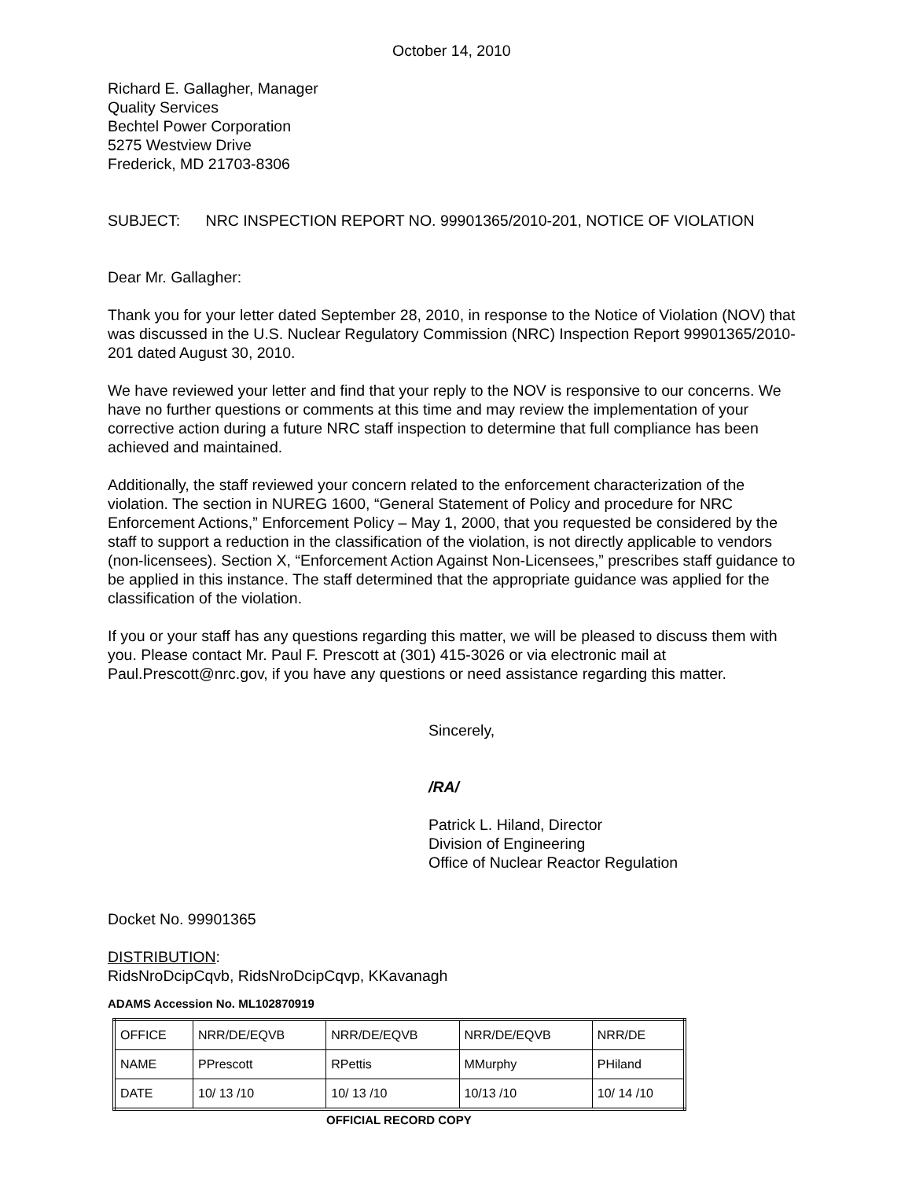October 14, 2010
Richard E. Gallagher, Manager
Quality Services
Bechtel Power Corporation
5275 Westview Drive
Frederick, MD 21703-8306
SUBJECT: NRC INSPECTION REPORT NO. 99901365/2010-201, NOTICE OF VIOLATION
Dear Mr. Gallagher:
Thank you for your letter dated September 28, 2010, in response to the Notice of Violation (NOV) that was discussed in the U.S. Nuclear Regulatory Commission (NRC) Inspection Report 99901365/2010-201 dated August 30, 2010.
We have reviewed your letter and find that your reply to the NOV is responsive to our concerns. We have no further questions or comments at this time and may review the implementation of your corrective action during a future NRC staff inspection to determine that full compliance has been achieved and maintained.
Additionally, the staff reviewed your concern related to the enforcement characterization of the violation. The section in NUREG 1600, “General Statement of Policy and procedure for NRC Enforcement Actions,” Enforcement Policy – May 1, 2000, that you requested be considered by the staff to support a reduction in the classification of the violation, is not directly applicable to vendors (non-licensees). Section X, “Enforcement Action Against Non-Licensees,” prescribes staff guidance to be applied in this instance. The staff determined that the appropriate guidance was applied for the classification of the violation.
If you or your staff has any questions regarding this matter, we will be pleased to discuss them with you. Please contact Mr. Paul F. Prescott at (301) 415-3026 or via electronic mail at Paul.Prescott@nrc.gov, if you have any questions or need assistance regarding this matter.
Sincerely,
/RA/
Patrick L. Hiland, Director
Division of Engineering
Office of Nuclear Reactor Regulation
Docket No. 99901365
DISTRIBUTION:
RidsNroDcipCqvb, RidsNroDcipCqvp, KKavanagh
ADAMS Accession No. ML102870919
| OFFICE | NRR/DE/EQVB | NRR/DE/EQVB | NRR/DE/EQVB | NRR/DE |
| NAME | PPrescott | RPettis | MMurphy | PHiland |
| DATE | 10/ 13 /10 | 10/ 13 /10 | 10/13 /10 | 10/ 14 /10 |
OFFICIAL RECORD COPY